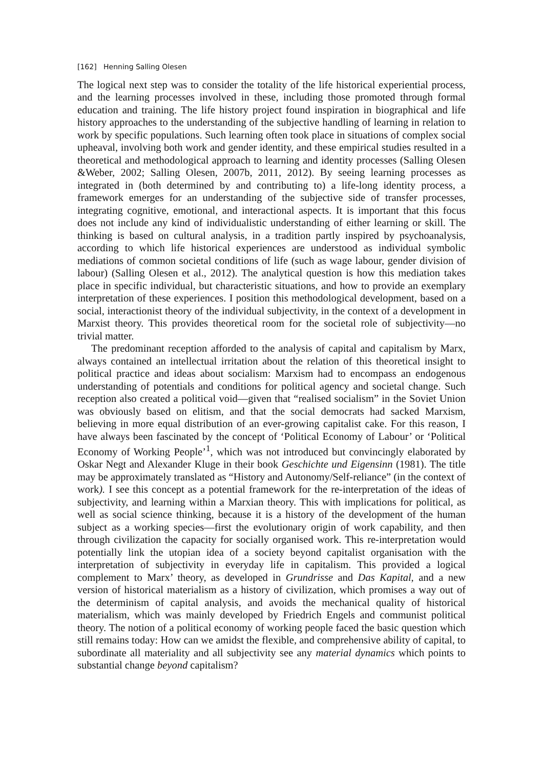[162] Henning Salling Olesen
The logical next step was to consider the totality of the life historical experiential process, and the learning processes involved in these, including those promoted through formal education and training. The life history project found inspiration in biographical and life history approaches to the understanding of the subjective handling of learning in relation to work by specific populations. Such learning often took place in situations of complex social upheaval, involving both work and gender identity, and these empirical studies resulted in a theoretical and methodological approach to learning and identity processes (Salling Olesen &Weber, 2002; Salling Olesen, 2007b, 2011, 2012). By seeing learning processes as integrated in (both determined by and contributing to) a life-long identity process, a framework emerges for an understanding of the subjective side of transfer processes, integrating cognitive, emotional, and interactional aspects. It is important that this focus does not include any kind of individualistic understanding of either learning or skill. The thinking is based on cultural analysis, in a tradition partly inspired by psychoanalysis, according to which life historical experiences are understood as individual symbolic mediations of common societal conditions of life (such as wage labour, gender division of labour) (Salling Olesen et al., 2012). The analytical question is how this mediation takes place in specific individual, but characteristic situations, and how to provide an exemplary interpretation of these experiences. I position this methodological development, based on a social, interactionist theory of the individual subjectivity, in the context of a development in Marxist theory. This provides theoretical room for the societal role of subjectivity—no trivial matter.
The predominant reception afforded to the analysis of capital and capitalism by Marx, always contained an intellectual irritation about the relation of this theoretical insight to political practice and ideas about socialism: Marxism had to encompass an endogenous understanding of potentials and conditions for political agency and societal change. Such reception also created a political void—given that “realised socialism” in the Soviet Union was obviously based on elitism, and that the social democrats had sacked Marxism, believing in more equal distribution of an ever-growing capitalist cake. For this reason, I have always been fascinated by the concept of ‘Political Economy of Labour’ or ‘Political Economy of Working People’<sup>1</sup>, which was not introduced but convincingly elaborated by Oskar Negt and Alexander Kluge in their book Geschichte und Eigensinn (1981). The title may be approximately translated as “History and Autonomy/Self-reliance” (in the context of work). I see this concept as a potential framework for the re-interpretation of the ideas of subjectivity, and learning within a Marxian theory. This with implications for political, as well as social science thinking, because it is a history of the development of the human subject as a working species—first the evolutionary origin of work capability, and then through civilization the capacity for socially organised work. This re-interpretation would potentially link the utopian idea of a society beyond capitalist organisation with the interpretation of subjectivity in everyday life in capitalism. This provided a logical complement to Marx’ theory, as developed in Grundrisse and Das Kapital, and a new version of historical materialism as a history of civilization, which promises a way out of the determinism of capital analysis, and avoids the mechanical quality of historical materialism, which was mainly developed by Friedrich Engels and communist political theory. The notion of a political economy of working people faced the basic question which still remains today: How can we amidst the flexible, and comprehensive ability of capital, to subordinate all materiality and all subjectivity see any material dynamics which points to substantial change beyond capitalism?